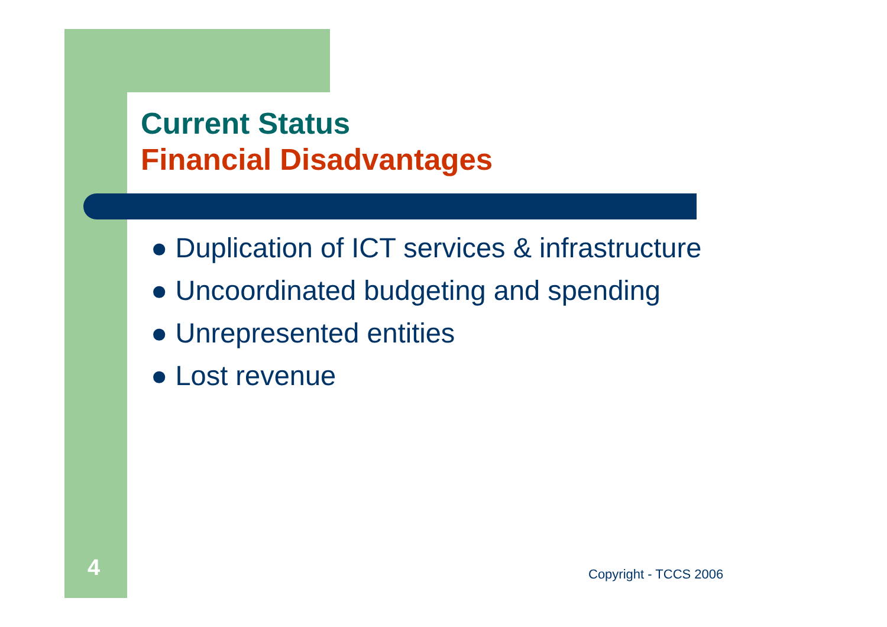Current Status
Financial Disadvantages
● Duplication of ICT services & infrastructure
● Uncoordinated budgeting and spending
● Unrepresented entities
● Lost revenue
4 Copyright - TCCS 2006